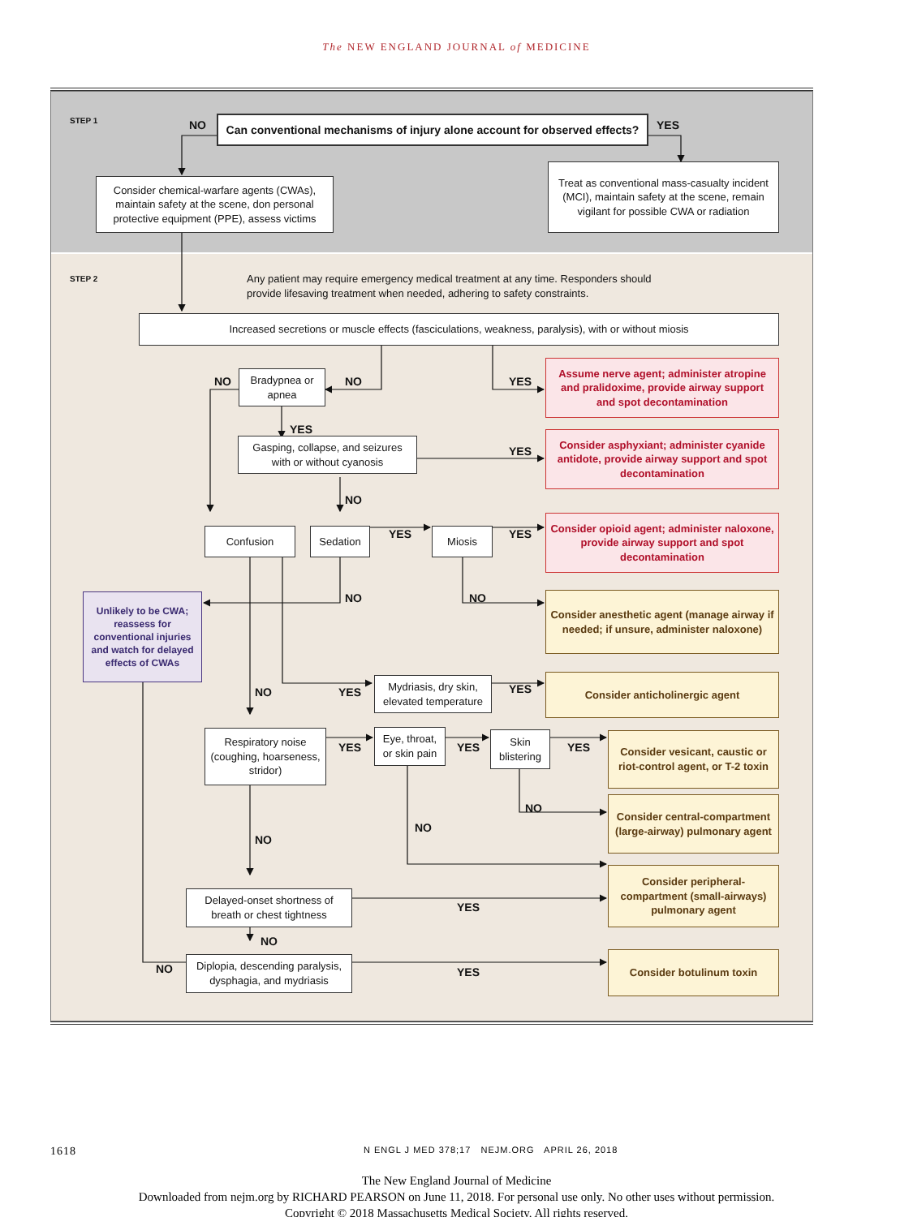The NEW ENGLAND JOURNAL of MEDICINE
STEP 1
NO
Can conventional mechanisms of injury alone account for observed effects?
YES
Consider chemical-warfare agents (CWAs), maintain safety at the scene, don personal protective equipment (PPE), assess victims
Treat as conventional mass-casualty incident (MCI), maintain safety at the scene, remain vigilant for possible CWA or radiation
STEP 2
Any patient may require emergency medical treatment at any time. Responders should provide lifesaving treatment when needed, adhering to safety constraints.
Increased secretions or muscle effects (fasciculations, weakness, paralysis), with or without miosis
NO
Bradypnea or apnea
NO YES
Assume nerve agent; administer atropine and pralidoxime, provide airway support and spot decontamination
YES
Gasping, collapse, and seizures with or without cyanosis
YES
Consider asphyxiant; administer cyanide antidote, provide airway support and spot decontamination
NO
Confusion Sedation
YES
Miosis
YES
Consider opioid agent; administer naloxone, provide airway support and spot decontamination
Unlikely to be CWA; reassess for conventional injuries and watch for delayed effects of CWAs
NO NO
Consider anesthetic agent (manage airway if needed; if unsure, administer naloxone)
NO YES
Mydriasis, dry skin, elevated temperature
YES
Consider anticholinergic agent
Respiratory noise (coughing, hoarseness, stridor)
YES
Eye, throat, or skin pain
YES
Skin blistering
YES
Consider vesicant, caustic or riot-control agent, or T-2 toxin
NO
NO
NO
Consider central-compartment (large-airway) pulmonary agent
Delayed-onset shortness of breath or chest tightness
YES
Consider peripheral-compartment (small-airways) pulmonary agent
NO
NO
Diplopia, descending paralysis, dysphagia, and mydriasis
YES
Consider botulinum toxin
1618
N ENGL J MED 378;17 NEJM.ORG APRIL 26, 2018
The New England Journal of Medicine
Downloaded from nejm.org by RICHARD PEARSON on June 11, 2018. For personal use only. No other uses without permission.
Copyright © 2018 Massachusetts Medical Society. All rights reserved.